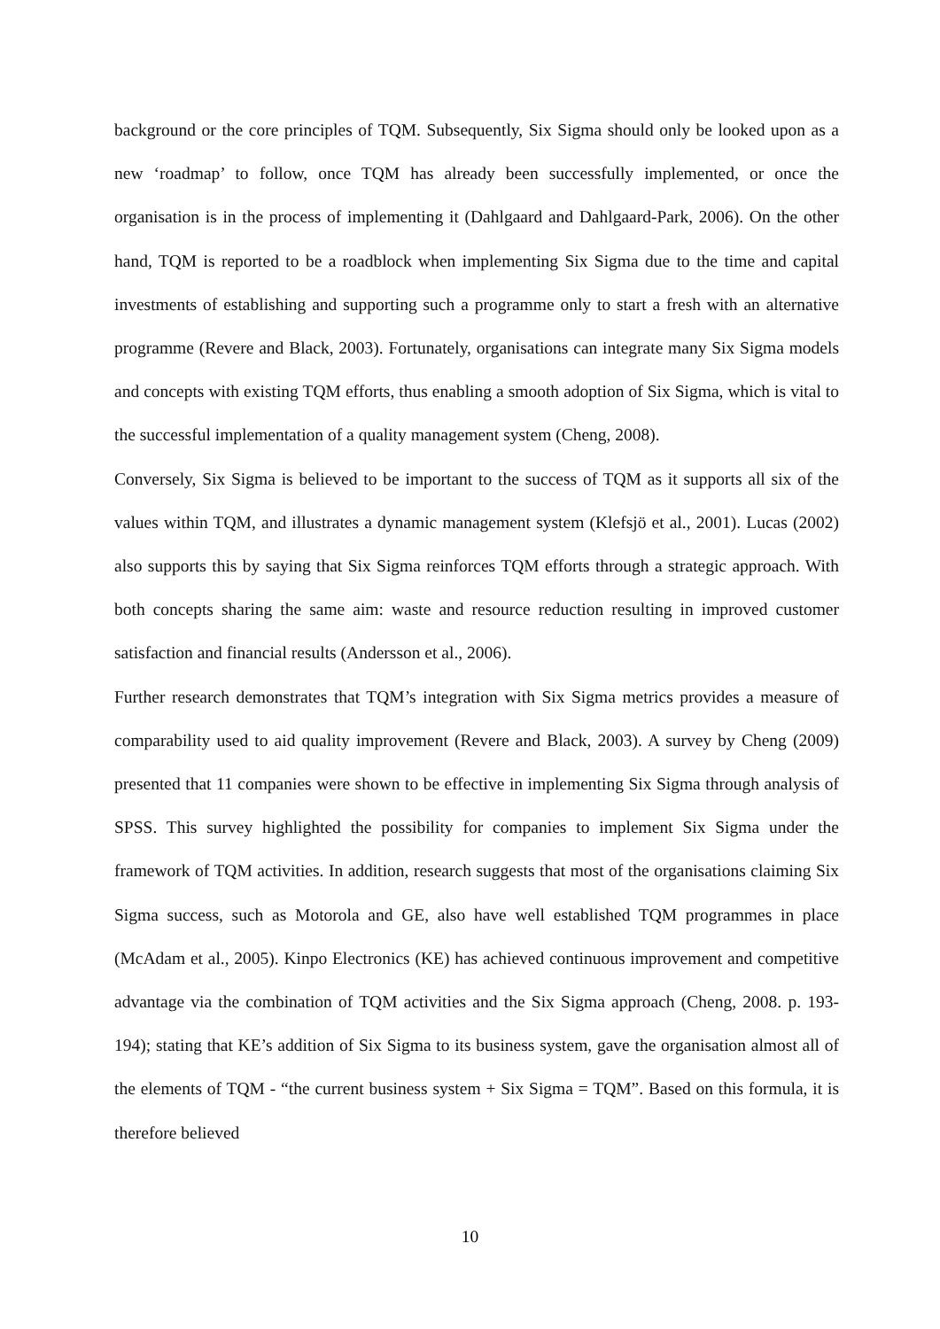background or the core principles of TQM. Subsequently, Six Sigma should only be looked upon as a new ‘roadmap’ to follow, once TQM has already been successfully implemented, or once the organisation is in the process of implementing it (Dahlgaard and Dahlgaard-Park, 2006). On the other hand, TQM is reported to be a roadblock when implementing Six Sigma due to the time and capital investments of establishing and supporting such a programme only to start a fresh with an alternative programme (Revere and Black, 2003). Fortunately, organisations can integrate many Six Sigma models and concepts with existing TQM efforts, thus enabling a smooth adoption of Six Sigma, which is vital to the successful implementation of a quality management system (Cheng, 2008).
Conversely, Six Sigma is believed to be important to the success of TQM as it supports all six of the values within TQM, and illustrates a dynamic management system (Klefsjö et al., 2001). Lucas (2002) also supports this by saying that Six Sigma reinforces TQM efforts through a strategic approach. With both concepts sharing the same aim: waste and resource reduction resulting in improved customer satisfaction and financial results (Andersson et al., 2006).
Further research demonstrates that TQM’s integration with Six Sigma metrics provides a measure of comparability used to aid quality improvement (Revere and Black, 2003). A survey by Cheng (2009) presented that 11 companies were shown to be effective in implementing Six Sigma through analysis of SPSS. This survey highlighted the possibility for companies to implement Six Sigma under the framework of TQM activities. In addition, research suggests that most of the organisations claiming Six Sigma success, such as Motorola and GE, also have well established TQM programmes in place (McAdam et al., 2005). Kinpo Electronics (KE) has achieved continuous improvement and competitive advantage via the combination of TQM activities and the Six Sigma approach (Cheng, 2008. p. 193-194); stating that KE’s addition of Six Sigma to its business system, gave the organisation almost all of the elements of TQM - “the current business system + Six Sigma = TQM”. Based on this formula, it is therefore believed
10